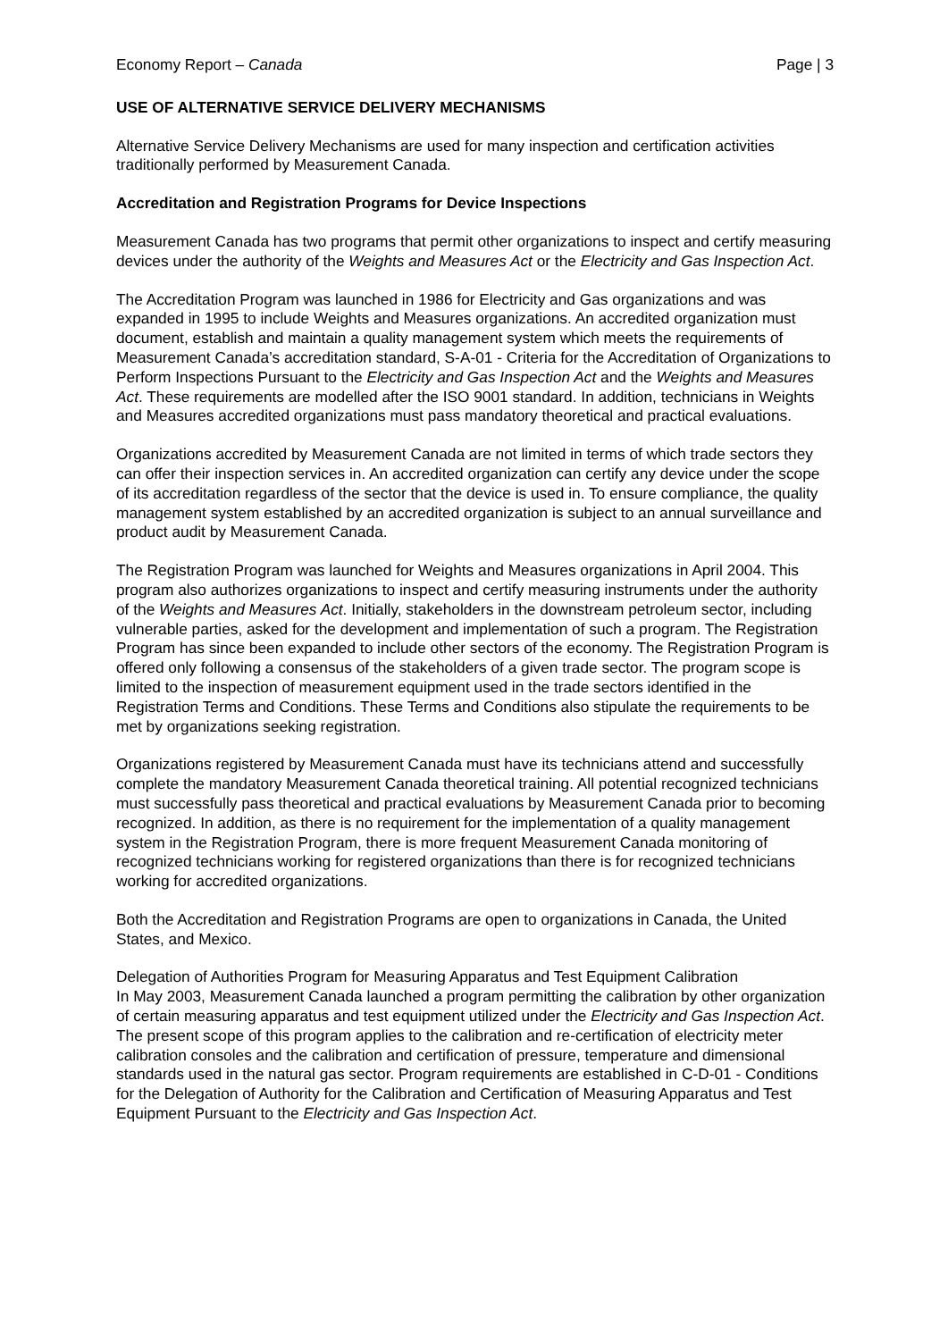Economy Report – Canada Page | 3
USE OF ALTERNATIVE SERVICE DELIVERY MECHANISMS
Alternative Service Delivery Mechanisms are used for many inspection and certification activities traditionally performed by Measurement Canada.
Accreditation and Registration Programs for Device Inspections
Measurement Canada has two programs that permit other organizations to inspect and certify measuring devices under the authority of the Weights and Measures Act or the Electricity and Gas Inspection Act.
The Accreditation Program was launched in 1986 for Electricity and Gas organizations and was expanded in 1995 to include Weights and Measures organizations. An accredited organization must document, establish and maintain a quality management system which meets the requirements of Measurement Canada’s accreditation standard, S-A-01 - Criteria for the Accreditation of Organizations to Perform Inspections Pursuant to the Electricity and Gas Inspection Act and the Weights and Measures Act. These requirements are modelled after the ISO 9001 standard. In addition, technicians in Weights and Measures accredited organizations must pass mandatory theoretical and practical evaluations.
Organizations accredited by Measurement Canada are not limited in terms of which trade sectors they can offer their inspection services in. An accredited organization can certify any device under the scope of its accreditation regardless of the sector that the device is used in. To ensure compliance, the quality management system established by an accredited organization is subject to an annual surveillance and product audit by Measurement Canada.
The Registration Program was launched for Weights and Measures organizations in April 2004. This program also authorizes organizations to inspect and certify measuring instruments under the authority of the Weights and Measures Act. Initially, stakeholders in the downstream petroleum sector, including vulnerable parties, asked for the development and implementation of such a program. The Registration Program has since been expanded to include other sectors of the economy. The Registration Program is offered only following a consensus of the stakeholders of a given trade sector. The program scope is limited to the inspection of measurement equipment used in the trade sectors identified in the Registration Terms and Conditions. These Terms and Conditions also stipulate the requirements to be met by organizations seeking registration.
Organizations registered by Measurement Canada must have its technicians attend and successfully complete the mandatory Measurement Canada theoretical training. All potential recognized technicians must successfully pass theoretical and practical evaluations by Measurement Canada prior to becoming recognized. In addition, as there is no requirement for the implementation of a quality management system in the Registration Program, there is more frequent Measurement Canada monitoring of recognized technicians working for registered organizations than there is for recognized technicians working for accredited organizations.
Both the Accreditation and Registration Programs are open to organizations in Canada, the United States, and Mexico.
Delegation of Authorities Program for Measuring Apparatus and Test Equipment Calibration
In May 2003, Measurement Canada launched a program permitting the calibration by other organization of certain measuring apparatus and test equipment utilized under the Electricity and Gas Inspection Act. The present scope of this program applies to the calibration and re-certification of electricity meter calibration consoles and the calibration and certification of pressure, temperature and dimensional standards used in the natural gas sector. Program requirements are established in C-D-01 - Conditions for the Delegation of Authority for the Calibration and Certification of Measuring Apparatus and Test Equipment Pursuant to the Electricity and Gas Inspection Act.